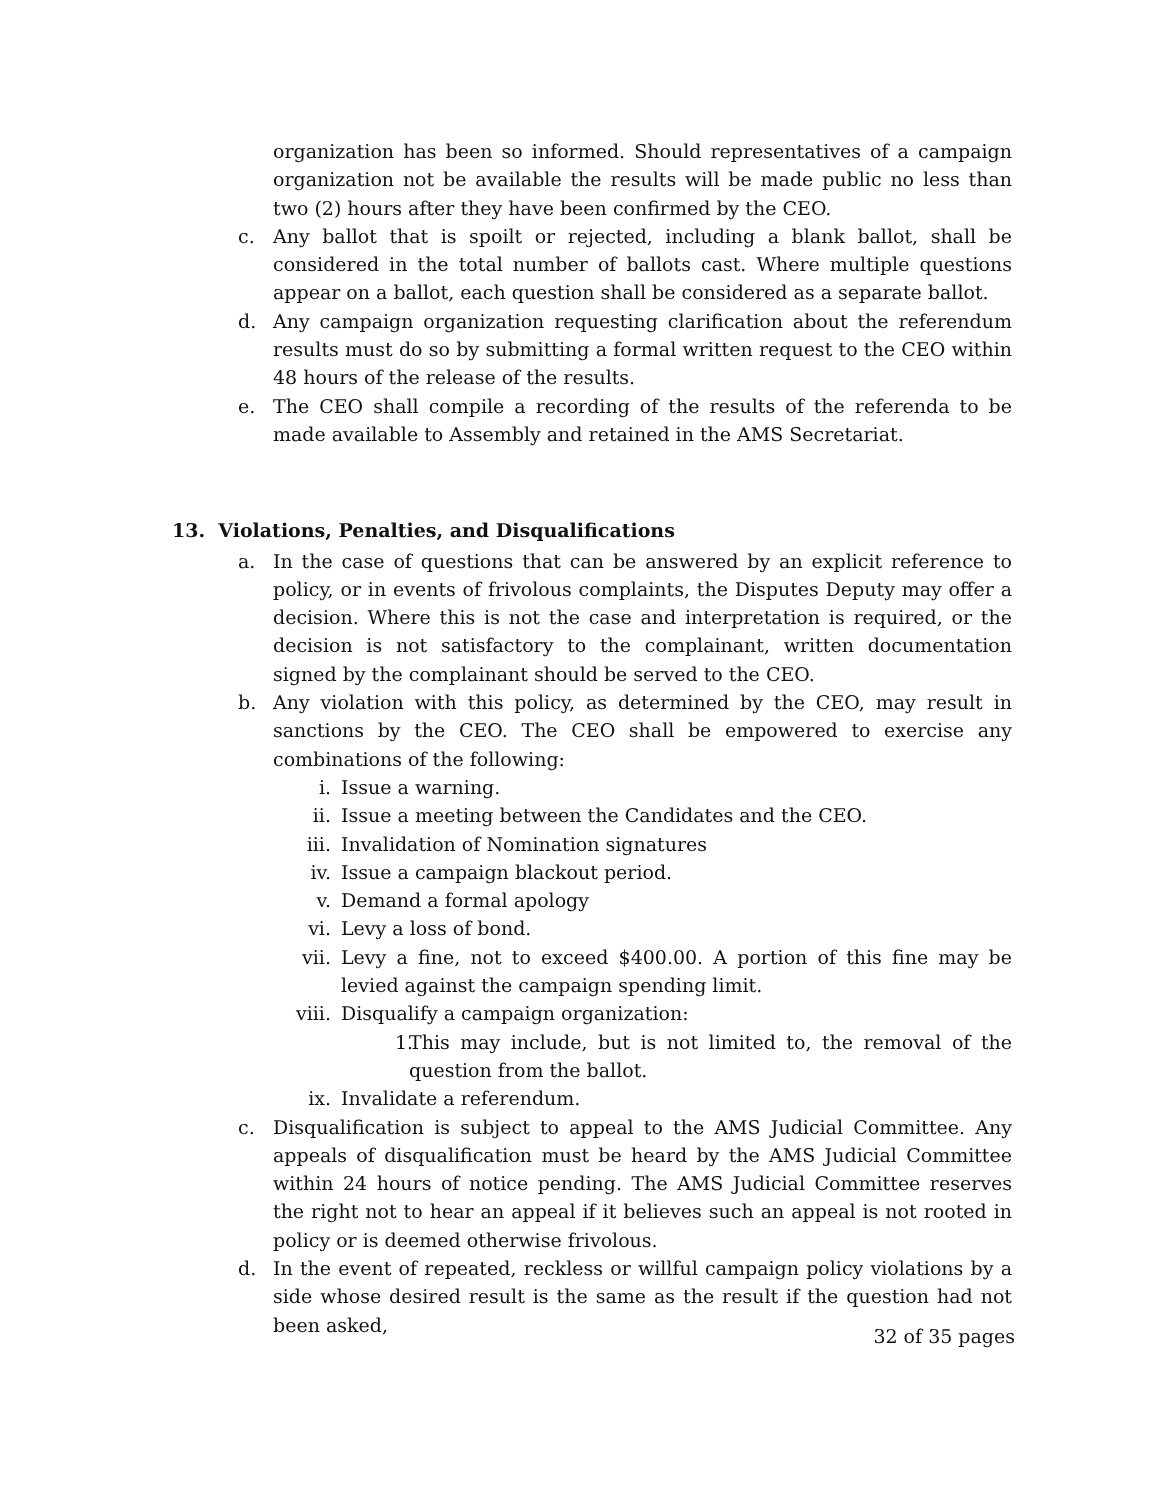organization has been so informed. Should representatives of a campaign organization not be available the results will be made public no less than two (2) hours after they have been confirmed by the CEO.
c. Any ballot that is spoilt or rejected, including a blank ballot, shall be considered in the total number of ballots cast. Where multiple questions appear on a ballot, each question shall be considered as a separate ballot.
d. Any campaign organization requesting clarification about the referendum results must do so by submitting a formal written request to the CEO within 48 hours of the release of the results.
e. The CEO shall compile a recording of the results of the referenda to be made available to Assembly and retained in the AMS Secretariat.
13. Violations, Penalties, and Disqualifications
a. In the case of questions that can be answered by an explicit reference to policy, or in events of frivolous complaints, the Disputes Deputy may offer a decision. Where this is not the case and interpretation is required, or the decision is not satisfactory to the complainant, written documentation signed by the complainant should be served to the CEO.
b. Any violation with this policy, as determined by the CEO, may result in sanctions by the CEO. The CEO shall be empowered to exercise any combinations of the following:
i. Issue a warning.
ii. Issue a meeting between the Candidates and the CEO.
iii. Invalidation of Nomination signatures
iv. Issue a campaign blackout period.
v. Demand a formal apology
vi. Levy a loss of bond.
vii. Levy a fine, not to exceed $400.00. A portion of this fine may be levied against the campaign spending limit.
viii. Disqualify a campaign organization:
1.
This may include, but is not limited to, the removal of the question from the ballot.
ix. Invalidate a referendum.
c. Disqualification is subject to appeal to the AMS Judicial Committee. Any appeals of disqualification must be heard by the AMS Judicial Committee within 24 hours of notice pending. The AMS Judicial Committee reserves the right not to hear an appeal if it believes such an appeal is not rooted in policy or is deemed otherwise frivolous.
d. In the event of repeated, reckless or willful campaign policy violations by a side whose desired result is the same as the result if the question had not been asked,
32 of 35 pages